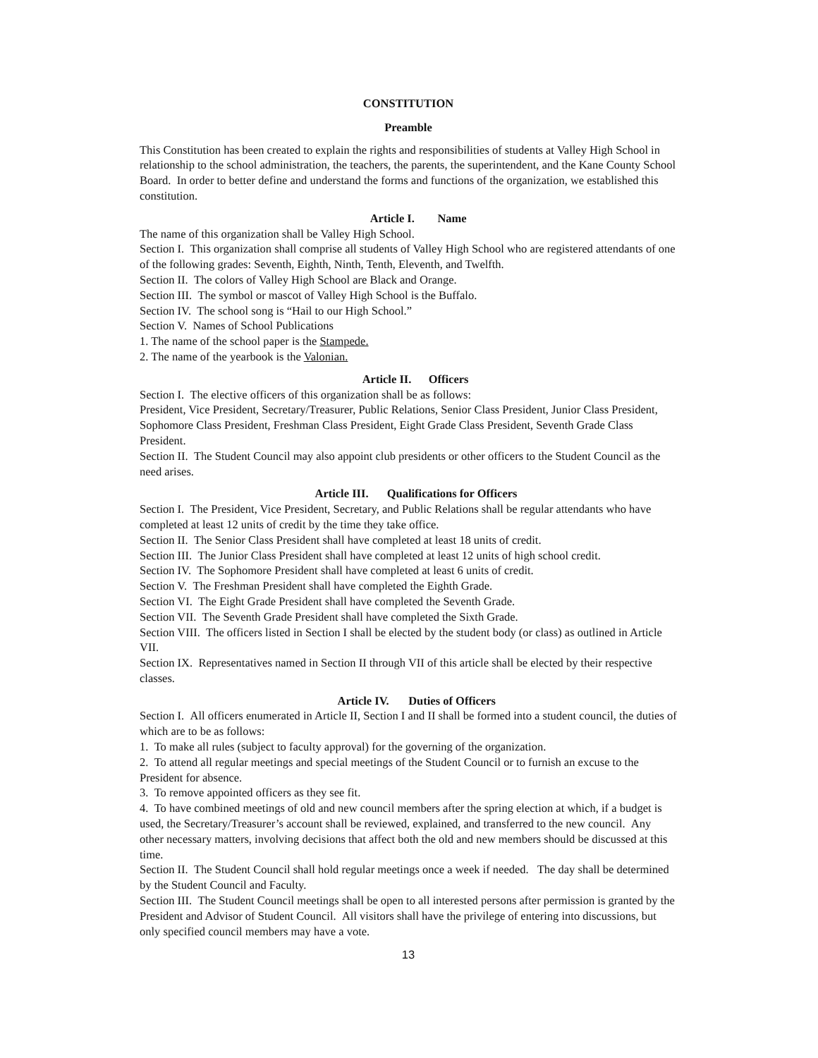CONSTITUTION
Preamble
This Constitution has been created to explain the rights and responsibilities of students at Valley High School in relationship to the school administration, the teachers, the parents, the superintendent, and the Kane County School Board. In order to better define and understand the forms and functions of the organization, we established this constitution.
Article I. Name
The name of this organization shall be Valley High School.
Section I. This organization shall comprise all students of Valley High School who are registered attendants of one of the following grades: Seventh, Eighth, Ninth, Tenth, Eleventh, and Twelfth.
Section II. The colors of Valley High School are Black and Orange.
Section III. The symbol or mascot of Valley High School is the Buffalo.
Section IV. The school song is “Hail to our High School.”
Section V. Names of School Publications
1. The name of the school paper is the Stampede.
2. The name of the yearbook is the Valonian.
Article II. Officers
Section I. The elective officers of this organization shall be as follows:
President, Vice President, Secretary/Treasurer, Public Relations, Senior Class President, Junior Class President, Sophomore Class President, Freshman Class President, Eight Grade Class President, Seventh Grade Class President.
Section II. The Student Council may also appoint club presidents or other officers to the Student Council as the need arises.
Article III. Qualifications for Officers
Section I. The President, Vice President, Secretary, and Public Relations shall be regular attendants who have completed at least 12 units of credit by the time they take office.
Section II. The Senior Class President shall have completed at least 18 units of credit.
Section III. The Junior Class President shall have completed at least 12 units of high school credit.
Section IV. The Sophomore President shall have completed at least 6 units of credit.
Section V. The Freshman President shall have completed the Eighth Grade.
Section VI. The Eight Grade President shall have completed the Seventh Grade.
Section VII. The Seventh Grade President shall have completed the Sixth Grade.
Section VIII. The officers listed in Section I shall be elected by the student body (or class) as outlined in Article VII.
Section IX. Representatives named in Section II through VII of this article shall be elected by their respective classes.
Article IV. Duties of Officers
Section I. All officers enumerated in Article II, Section I and II shall be formed into a student council, the duties of which are to be as follows:
1. To make all rules (subject to faculty approval) for the governing of the organization.
2. To attend all regular meetings and special meetings of the Student Council or to furnish an excuse to the President for absence.
3. To remove appointed officers as they see fit.
4. To have combined meetings of old and new council members after the spring election at which, if a budget is used, the Secretary/Treasurer’s account shall be reviewed, explained, and transferred to the new council. Any other necessary matters, involving decisions that affect both the old and new members should be discussed at this time.
Section II. The Student Council shall hold regular meetings once a week if needed. The day shall be determined by the Student Council and Faculty.
Section III. The Student Council meetings shall be open to all interested persons after permission is granted by the President and Advisor of Student Council. All visitors shall have the privilege of entering into discussions, but only specified council members may have a vote.
13